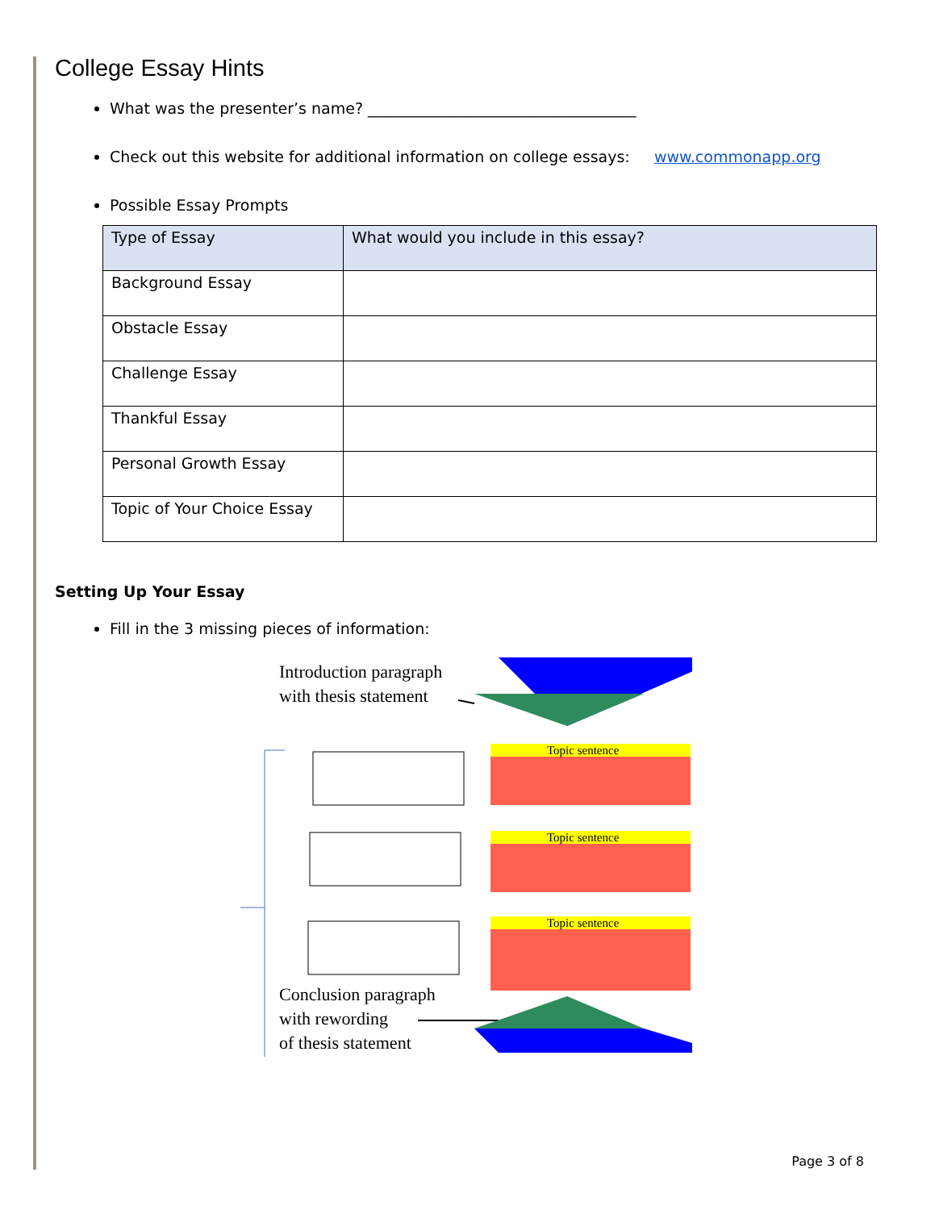College Essay Hints
What was the presenter’s name? ___________________________________
Check out this website for additional information on college essays: www.commonapp.org
Possible Essay Prompts
| Type of Essay | What would you include in this essay? |
| --- | --- |
| Background Essay | |
| Obstacle Essay | |
| Challenge Essay | |
| Thankful Essay | |
| Personal Growth Essay | |
| Topic of Your Choice Essay | |
Setting Up Your Essay
Fill in the 3 missing pieces of information:
Introduction paragraph
with thesis statement
Topic sentence
Topic sentence
Topic sentence
Conclusion paragraph
with rewording
of thesis statement
Page 3 of 8